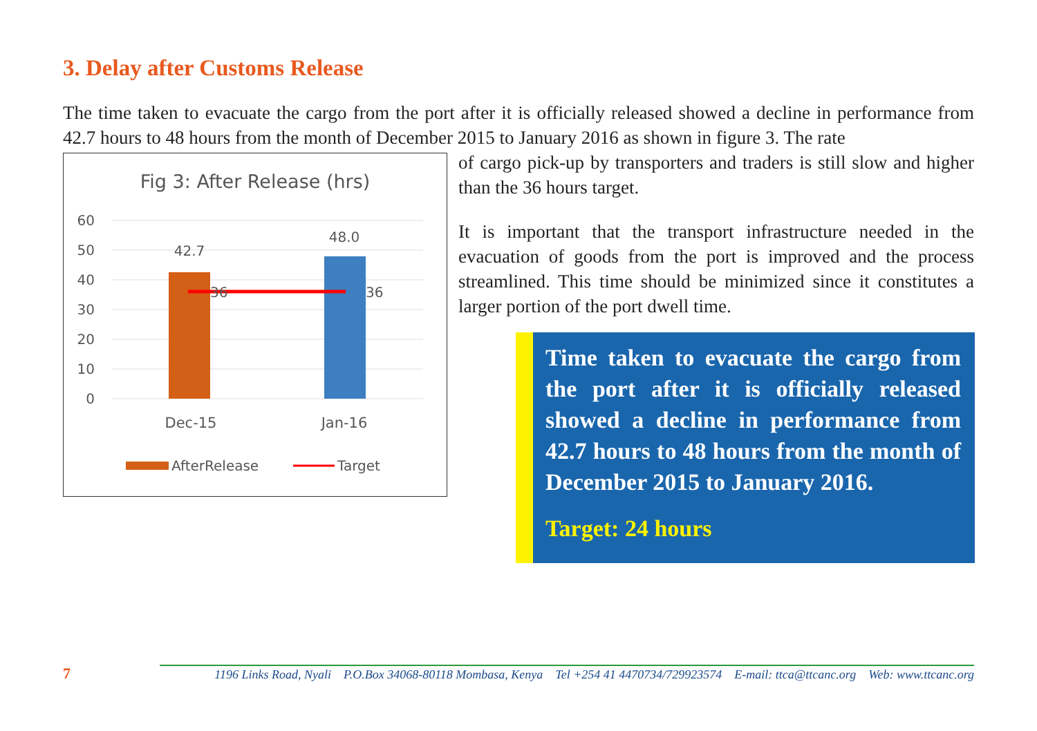3. Delay after Customs Release
The time taken to evacuate the cargo from the port after it is officially released showed a decline in performance from 42.7 hours to 48 hours from the month of December 2015 to January 2016 as shown in figure 3. The rate
Fig 3: After Release (hrs)
60
50
40
30
20
10
0
42.7
48.0
36
36
Dec-15
Jan-16
AfterRelease
Target
of cargo pick-up by transporters and traders is still slow and higher than the 36 hours target.
It is important that the transport infrastructure needed in the evacuation of goods from the port is improved and the process streamlined. This time should be minimized since it constitutes a larger portion of the port dwell time.
Time taken to evacuate the cargo from the port after it is officially released showed a decline in performance from 42.7 hours to 48 hours from the month of December 2015 to January 2016.
Target: 24 hours
7
1196 Links Road, Nyali P.O.Box 34068-80118 Mombasa, Kenya Tel +254 41 4470734/729923574 E-mail: ttca@ttcanc.org Web: www.ttcanc.org